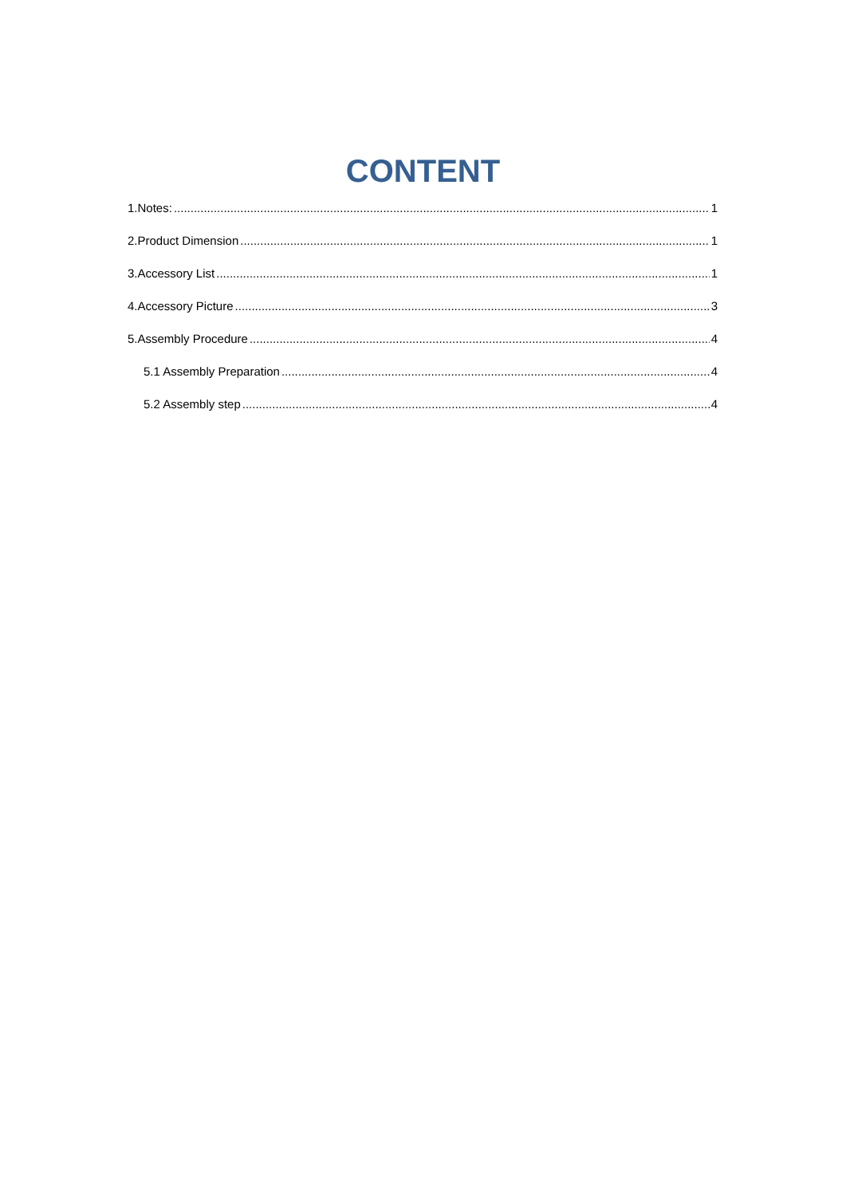CONTENT
1.Notes: 1
2.Product Dimension 1
3.Accessory List 1
4.Accessory Picture 3
5.Assembly Procedure 4
5.1 Assembly Preparation 4
5.2 Assembly step 4